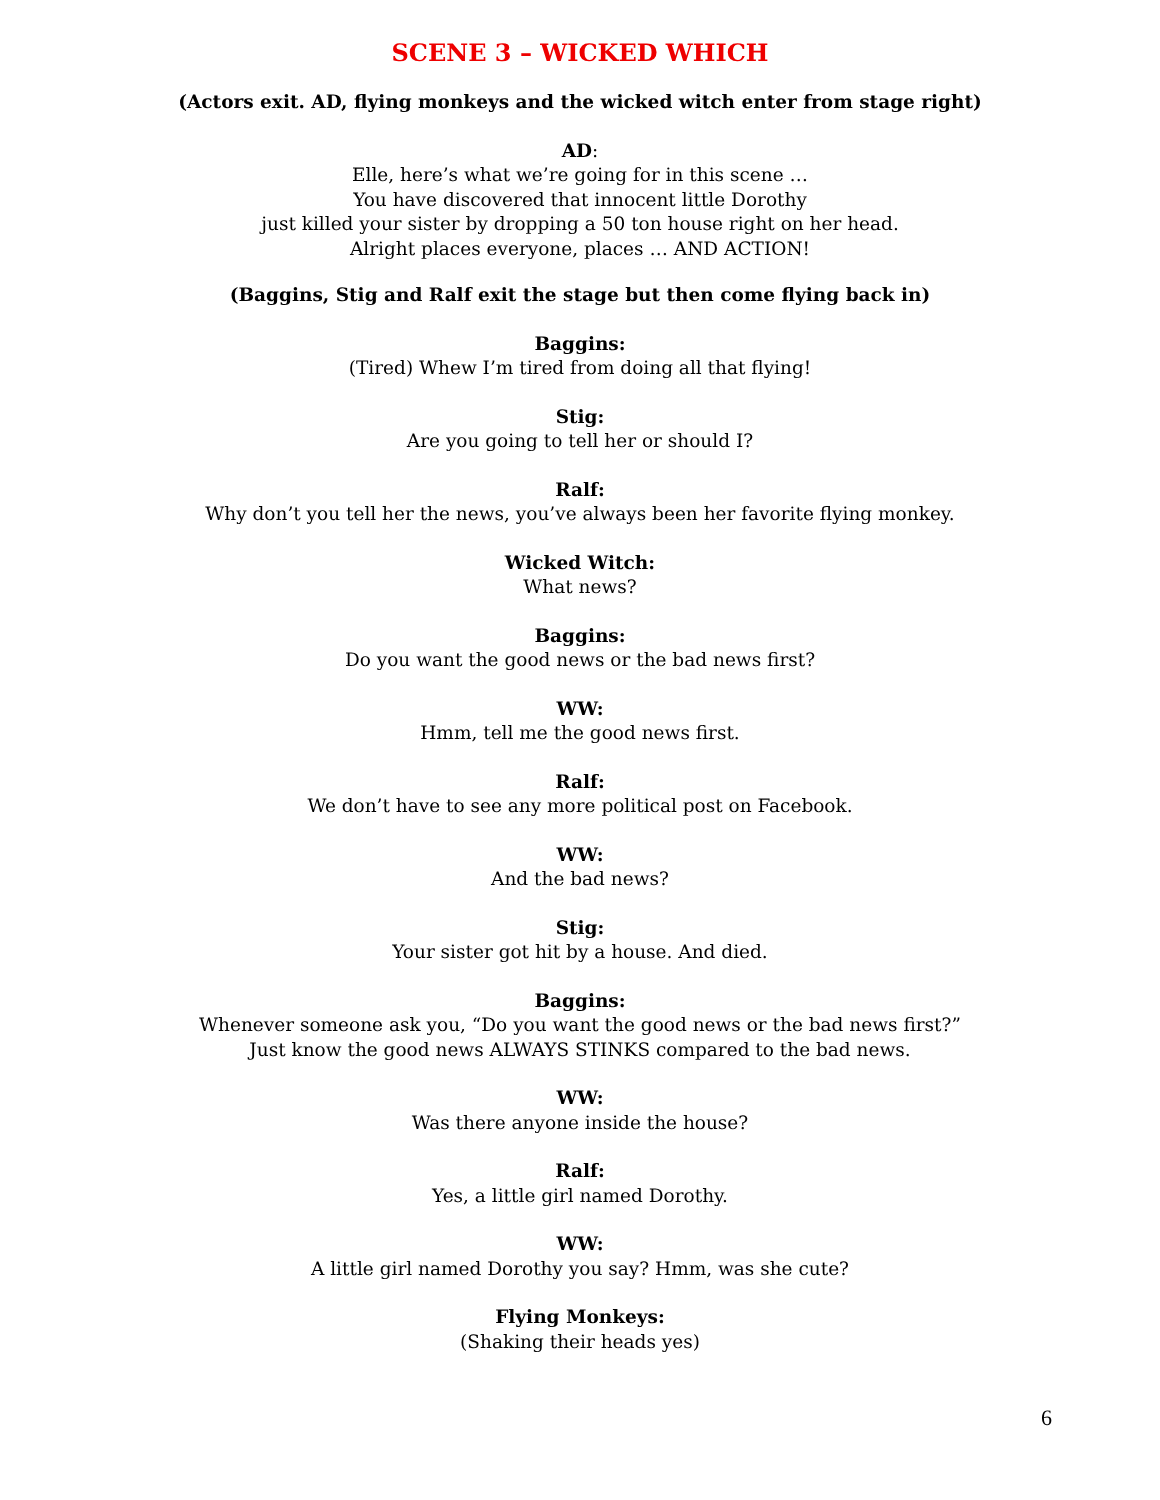SCENE 3 – WICKED WHICH
(Actors exit. AD, flying monkeys and the wicked witch enter from stage right)
AD:
Elle, here’s what we’re going for in this scene …
You have discovered that innocent little Dorothy
just killed your sister by dropping a 50 ton house right on her head.
Alright places everyone, places … AND ACTION!
(Baggins, Stig and Ralf exit the stage but then come flying back in)
Baggins:
(Tired) Whew I’m tired from doing all that flying!
Stig:
Are you going to tell her or should I?
Ralf:
Why don’t you tell her the news, you’ve always been her favorite flying monkey.
Wicked Witch:
What news?
Baggins:
Do you want the good news or the bad news first?
WW:
Hmm, tell me the good news first.
Ralf:
We don’t have to see any more political post on Facebook.
WW:
And the bad news?
Stig:
Your sister got hit by a house. And died.
Baggins:
Whenever someone ask you, “Do you want the good news or the bad news first?”
Just know the good news ALWAYS STINKS compared to the bad news.
WW:
Was there anyone inside the house?
Ralf:
Yes, a little girl named Dorothy.
WW:
A little girl named Dorothy you say? Hmm, was she cute?
Flying Monkeys:
(Shaking their heads yes)
6